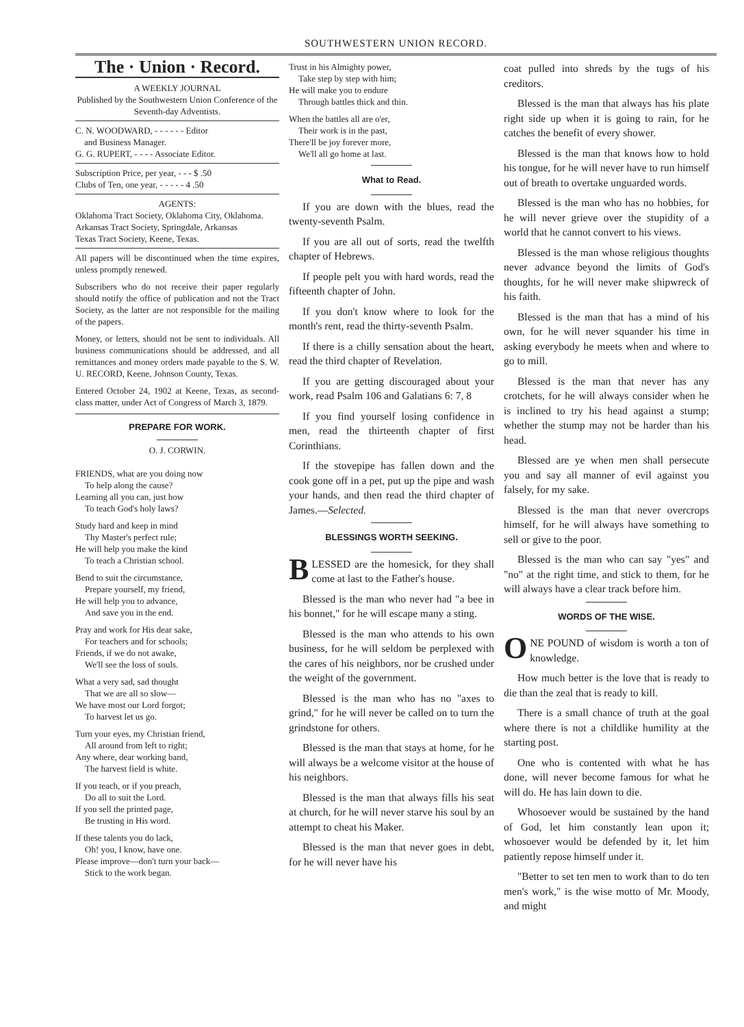SOUTHWESTERN UNION RECORD.
The · Union · Record.
A WEEKLY JOURNAL
Published by the Southwestern Union Conference of the Seventh-day Adventists.
C. N. WOODWARD, - - - - - - Editor
and Business Manager.
G. G. RUPERT, - - - - Associate Editor.
Subscription Price, per year, - - - $ .50
Clubs of Ten, one year, - - - - - 4 .50
AGENTS:
Oklahoma Tract Society, Oklahoma City, Oklahoma.
Arkansas Tract Society, Springdale, Arkansas
Texas Tract Society, Keene, Texas.
All papers will be discontinued when the time expires, unless promptly renewed.
Subscribers who do not receive their paper regularly should notify the office of publication and not the Tract Society, as the latter are not responsible for the mailing of the papers.
Money, or letters, should not be sent to individuals. All business communications should be addressed, and all remittances and money orders made payable to the S. W. U. RECORD, Keene, Johnson County, Texas.
Entered October 24, 1902 at Keene, Texas, as second-class matter, under Act of Congress of March 3, 1879.
PREPARE FOR WORK.
O. J. CORWIN.
FRIENDS, what are you doing now
To help along the cause?
Learning all you can, just how
To teach God's holy laws?
Study hard and keep in mind
Thy Master's perfect rule;
He will help you make the kind
To teach a Christian school.
Bend to suit the circumstance,
Prepare yourself, my friend,
He will help you to advance,
And save you in the end.
Pray and work for His dear sake,
For teachers and for schools;
Friends, if we do not awake,
We'll see the loss of souls.
What a very sad, sad thought
That we are all so slow—
We have most our Lord forgot;
To harvest let us go.
Turn your eyes, my Christian friend,
All around from left to right;
Any where, dear working band,
The harvest field is white.
If you teach, or if you preach,
Do all to suit the Lord.
If you sell the printed page,
Be trusting in His word.
If these talents you do lack,
Oh! you, I know, have one.
Please improve—don't turn your back—
Stick to the work began.
Trust in his Almighty power,
Take step by step with him;
He will make you to endure
Through battles thick and thin.
When the battles all are o'er,
Their work is in the past,
There'll be joy forever more,
We'll all go home at last.
What to Read.
If you are down with the blues, read the twenty-seventh Psalm.
If you are all out of sorts, read the twelfth chapter of Hebrews.
If people pelt you with hard words, read the fifteenth chapter of John.
If you don't know where to look for the month's rent, read the thirty-seventh Psalm.
If there is a chilly sensation about the heart, read the third chapter of Revelation.
If you are getting discouraged about your work, read Psalm 106 and Galatians 6: 7, 8
If you find yourself losing confidence in men, read the thirteenth chapter of first Corinthians.
If the stovepipe has fallen down and the cook gone off in a pet, put up the pipe and wash your hands, and then read the third chapter of James.—Selected.
BLESSINGS WORTH SEEKING.
BLESSED are the homesick, for they shall come at last to the Father's house.
Blessed is the man who never had "a bee in his bonnet," for he will escape many a sting.
Blessed is the man who attends to his own business, for he will seldom be perplexed with the cares of his neighbors, nor be crushed under the weight of the government.
Blessed is the man who has no "axes to grind," for he will never be called on to turn the grindstone for others.
Blessed is the man that stays at home, for he will always be a welcome visitor at the house of his neighbors.
Blessed is the man that always fills his seat at church, for he will never starve his soul by an attempt to cheat his Maker.
Blessed is the man that never goes in debt, for he will never have his
coat pulled into shreds by the tugs of his creditors.
Blessed is the man that always has his plate right side up when it is going to rain, for he catches the benefit of every shower.
Blessed is the man that knows how to hold his tongue, for he will never have to run himself out of breath to overtake unguarded words.
Blessed is the man who has no hobbies, for he will never grieve over the stupidity of a world that he cannot convert to his views.
Blessed is the man whose religious thoughts never advance beyond the limits of God's thoughts, for he will never make shipwreck of his faith.
Blessed is the man that has a mind of his own, for he will never squander his time in asking everybody he meets when and where to go to mill.
Blessed is the man that never has any crotchets, for he will always consider when he is inclined to try his head against a stump; whether the stump may not be harder than his head.
Blessed are ye when men shall persecute you and say all manner of evil against you falsely, for my sake.
Blessed is the man that never overcrops himself, for he will always have something to sell or give to the poor.
Blessed is the man who can say "yes" and "no" at the right time, and stick to them, for he will always have a clear track before him.
WORDS OF THE WISE.
ONE POUND of wisdom is worth a ton of knowledge.
How much better is the love that is ready to die than the zeal that is ready to kill.
There is a small chance of truth at the goal where there is not a childlike humility at the starting post.
One who is contented with what he has done, will never become famous for what he will do. He has lain down to die.
Whosoever would be sustained by the hand of God, let him constantly lean upon it; whosoever would be defended by it, let him patiently repose himself under it.
"Better to set ten men to work than to do ten men's work," is the wise motto of Mr. Moody, and might